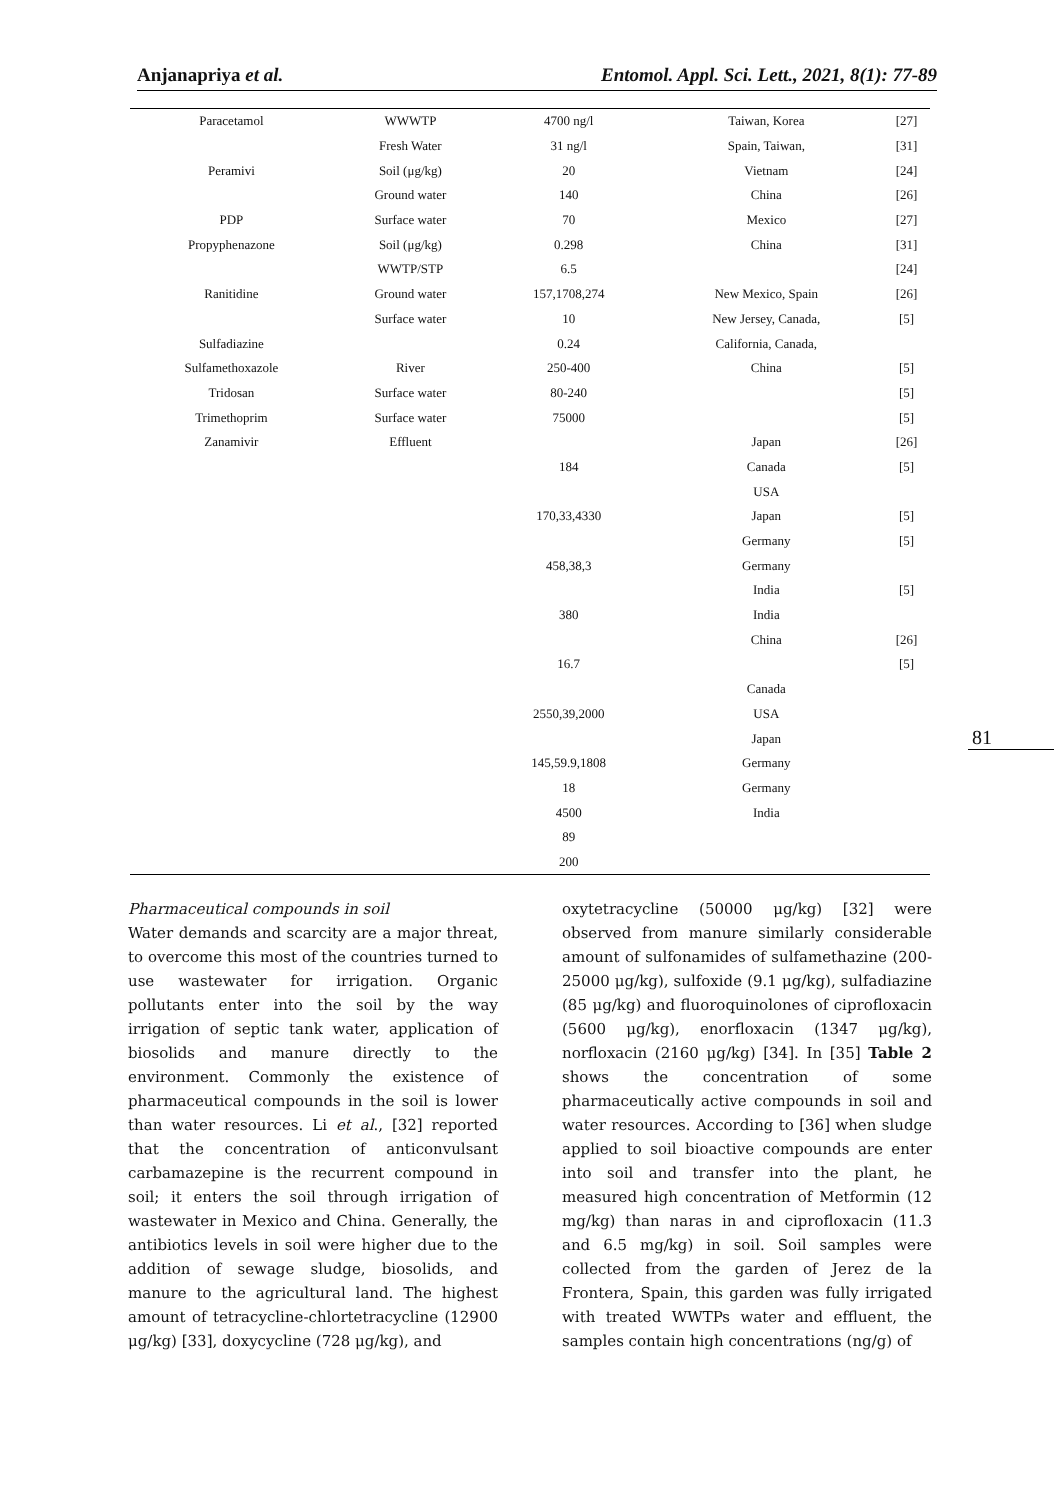Anjanapriya et al. Entomol. Appl. Sci. Lett., 2021, 8(1): 77-89
| Paracetamol | WWWTP | 4700 ng/l | Taiwan, Korea | [27] |
| | Fresh Water | 31 ng/l | Spain, Taiwan, | [31] |
| Peramivi | Soil (μg/kg) | 20 | Vietnam | [24] |
| | Ground water | 140 | China | [26] |
| PDP | Surface water | 70 | Mexico | [27] |
| Propyphenazone | Soil (μg/kg) | 0.298 | China | [31] |
| | WWTP/STP | 6.5 | | [24] |
| Ranitidine | Ground water | 157,1708,274 | New Mexico, Spain | [26] |
| | Surface water | 10 | New Jersey, Canada, | [5] |
| Sulfadiazine | | 0.24 | California, Canada, | |
| Sulfamethoxazole | River | 250-400 | China | [5] |
| Tridosan | Surface water | 80-240 | | [5] |
| Trimethoprim | Surface water | 75000 | | [5] |
| Zanamivir | Effluent | | Japan | [26] |
| | | 184 | Canada | [5] |
| | | | USA | |
| | | 170,33,4330 | Japan | [5] |
| | | | Germany | [5] |
| | | 458,38,3 | Germany | |
| | | | India | [5] |
| | | 380 | India | |
| | | | China | [26] |
| | | 16.7 | | [5] |
| | | | Canada | |
| | | 2550,39,2000 | USA | |
| | | | Japan | |
| | | 145,59.9,1808 | Germany | |
| | | 18 | Germany | |
| | | 4500 | India | |
| | | 89 | | |
| | | 200 | | |
81
Pharmaceutical compounds in soil
Water demands and scarcity are a major threat, to overcome this most of the countries turned to use wastewater for irrigation. Organic pollutants enter into the soil by the way irrigation of septic tank water, application of biosolids and manure directly to the environment. Commonly the existence of pharmaceutical compounds in the soil is lower than water resources. Li et al., [32] reported that the concentration of anticonvulsant carbamazepine is the recurrent compound in soil; it enters the soil through irrigation of wastewater in Mexico and China. Generally, the antibiotics levels in soil were higher due to the addition of sewage sludge, biosolids, and manure to the agricultural land. The highest amount of tetracycline-chlortetracycline (12900 μg/kg) [33], doxycycline (728 μg/kg), and
oxytetracycline (50000 μg/kg) [32] were observed from manure similarly considerable amount of sulfonamides of sulfamethazine (200-25000 μg/kg), sulfoxide (9.1 μg/kg), sulfadiazine (85 μg/kg) and fluoroquinolones of ciprofloxacin (5600 μg/kg), enorfloxacin (1347 μg/kg), norfloxacin (2160 μg/kg) [34]. In [35] Table 2 shows the concentration of some pharmaceutically active compounds in soil and water resources. According to [36] when sludge applied to soil bioactive compounds are enter into soil and transfer into the plant, he measured high concentration of Metformin (12 mg/kg) than naras in and ciprofloxacin (11.3 and 6.5 mg/kg) in soil. Soil samples were collected from the garden of Jerez de la Frontera, Spain, this garden was fully irrigated with treated WWTPs water and effluent, the samples contain high concentrations (ng/g) of